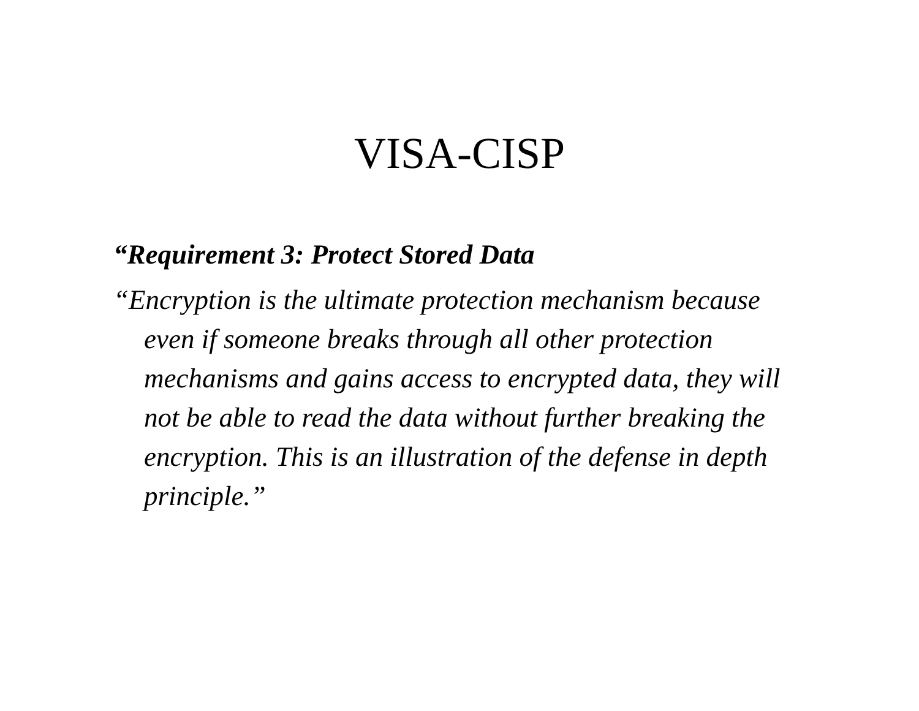VISA-CISP
“Requirement 3: Protect Stored Data
“Encryption is the ultimate protection mechanism because even if someone breaks through all other protection mechanisms and gains access to encrypted data, they will not be able to read the data without further breaking the encryption. This is an illustration of the defense in depth principle.”